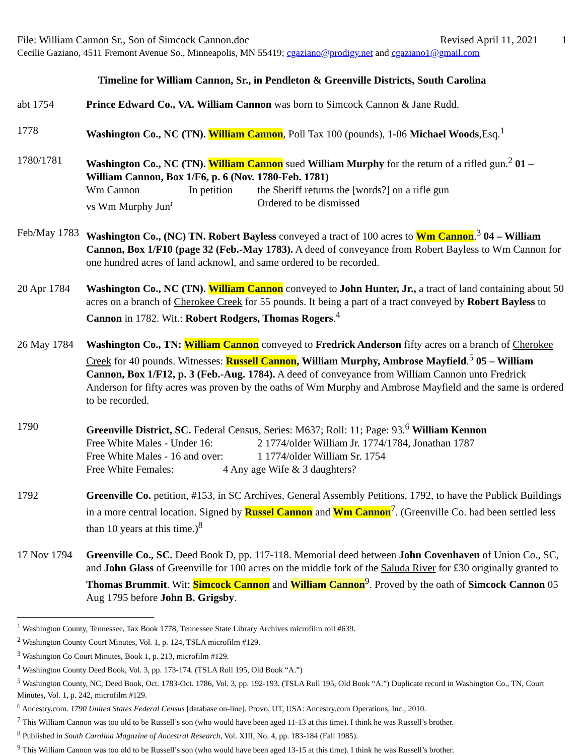File: William Cannon Sr., Son of Simcock Cannon.doc Revised April 11, 2021 1
Cecilie Gaziano, 4511 Fremont Avenue So., Minneapolis, MN 55419; cgaziano@prodigy.net and cgaziano1@gmail.com
Timeline for William Cannon, Sr., in Pendleton & Greenville Districts, South Carolina
abt 1754 Prince Edward Co., VA. William Cannon was born to Simcock Cannon & Jane Rudd.
1778 Washington Co., NC (TN). William Cannon, Poll Tax 100 (pounds), 1-06 Michael Woods,Esq.<sup>1</sup>
1780/1781 Washington Co., NC (TN). William Cannon sued William Murphy for the return of a rifled gun.<sup>2</sup> 01 – William Cannon, Box 1/F6, p. 6 (Nov. 1780-Feb. 1781)
Wm Cannon In petition the Sheriff returns the [words?] on a rifle gun
vs Wm Murphy Jun<sup>r</sup> Ordered to be dismissed
Feb/May 1783
Washington Co., (NC) TN. Robert Bayless conveyed a tract of 100 acres to Wm Cannon.<sup>3</sup> 04 – William Cannon, Box 1/F10 (page 32 (Feb.-May 1783). A deed of conveyance from Robert Bayless to Wm Cannon for one hundred acres of land acknowl, and same ordered to be recorded.
20 Apr 1784
Washington Co., NC (TN). William Cannon conveyed to John Hunter, Jr., a tract of land containing about 50 acres on a branch of Cherokee Creek for 55 pounds. It being a part of a tract conveyed by Robert Bayless to Cannon in 1782. Wit.: Robert Rodgers, Thomas Rogers.<sup>4</sup>
26 May 1784
Washington Co., TN: William Cannon conveyed to Fredrick Anderson fifty acres on a branch of Cherokee Creek for 40 pounds. Witnesses: Russell Cannon, William Murphy, Ambrose Mayfield.<sup>5</sup> 05 – William Cannon, Box 1/F12, p. 3 (Feb.-Aug. 1784). A deed of conveyance from William Cannon unto Fredrick Anderson for fifty acres was proven by the oaths of Wm Murphy and Ambrose Mayfield and the same is ordered to be recorded.
1790 Greenville District, SC. Federal Census, Series: M637; Roll: 11; Page: 93.<sup>6</sup> William Kennon
Free White Males - Under 16: 2 1774/older William Jr. 1774/1784, Jonathan 1787
Free White Males - 16 and over: 1 1774/older William Sr. 1754
Free White Females: 4 Any age Wife & 3 daughters?
1792 Greenville Co. petition, #153, in SC Archives, General Assembly Petitions, 1792, to have the Publick Buildings in a more central location. Signed by Russel Cannon and Wm Cannon<sup>7</sup>. (Greenville Co. had been settled less than 10 years at this time.)<sup>8</sup>
17 Nov 1794
Greenville Co., SC. Deed Book D, pp. 117-118. Memorial deed between John Covenhaven of Union Co., SC, and John Glass of Greenville for 100 acres on the middle fork of the Saluda River for ₤30 originally granted to Thomas Brummit. Wit: Simcock Cannon and William Cannon<sup>9</sup>. Proved by the oath of Simcock Cannon 05 Aug 1795 before John B. Grigsby.
<sup>1</sup> Washington County, Tennessee, Tax Book 1778, Tennessee State Library Archives microfilm roll #639.
<sup>2</sup> Washington County Court Minutes, Vol. 1, p. 124, TSLA microfilm #129.
<sup>3</sup> Washington Co Court Minutes, Book 1, p. 213, microfilm #129.
<sup>4</sup> Washington County Deed Book, Vol. 3, pp. 173-174. (TSLA Roll 195, Old Book “A.”)
<sup>5</sup> Washington County, NC, Deed Book, Oct. 1783-Oct. 1786, Vol. 3, pp. 192-193. (TSLA Roll 195, Old Book “A.”) Duplicate record in Washington Co., TN, Court Minutes, Vol. 1, p. 242, microfilm #129.
<sup>6</sup> Ancestry.com. 1790 United States Federal Census [database on-line]. Provo, UT, USA: Ancestry.com Operations, Inc., 2010.
<sup>7</sup> This William Cannon was too old to be Russell’s son (who would have been aged 11-13 at this time). I think he was Russell’s brother.
<sup>8</sup> Published in South Carolina Magazine of Ancestral Research, Vol. XIII, No. 4, pp. 183-184 (Fall 1985).
<sup>9</sup> This William Cannon was too old to be Russell’s son (who would have been aged 13-15 at this time). I think he was Russell’s brother.